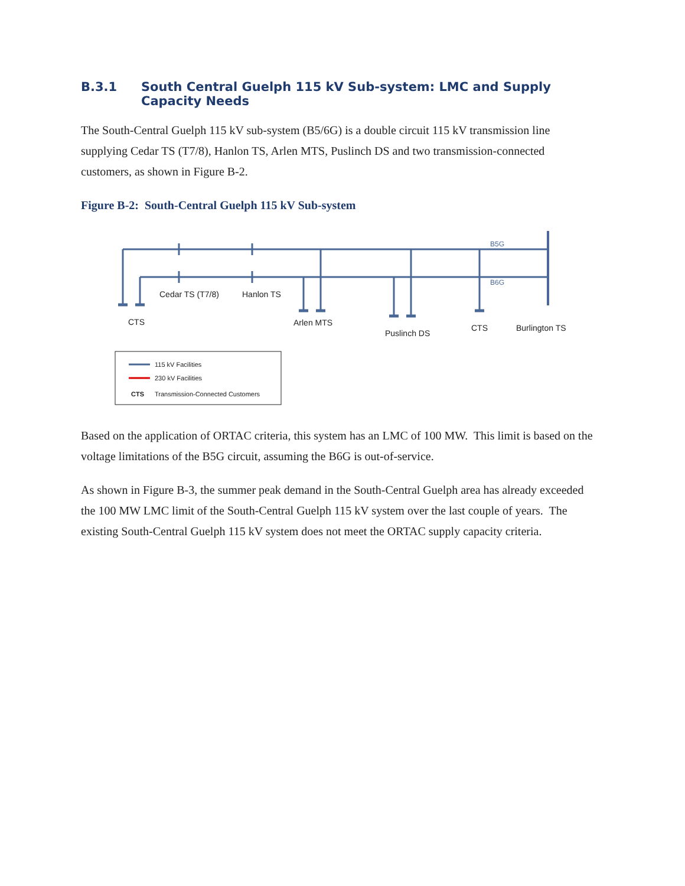B.3.1 South Central Guelph 115 kV Sub-system: LMC and Supply Capacity Needs
The South-Central Guelph 115 kV sub-system (B5/6G) is a double circuit 115 kV transmission line supplying Cedar TS (T7/8), Hanlon TS, Arlen MTS, Puslinch DS and two transmission-connected customers, as shown in Figure B-2.
Figure B-2: South-Central Guelph 115 kV Sub-system
B5G
B6G
Cedar TS (T7/8)
Hanlon TS
CTS
Arlen MTS
Puslinch DS
CTS
Burlington TS
115 kV Facilities
230 kV Facilities
CTS
Transmission-Connected Customers
Based on the application of ORTAC criteria, this system has an LMC of 100 MW. This limit is based on the voltage limitations of the B5G circuit, assuming the B6G is out-of-service.
As shown in Figure B-3, the summer peak demand in the South-Central Guelph area has already exceeded the 100 MW LMC limit of the South-Central Guelph 115 kV system over the last couple of years. The existing South-Central Guelph 115 kV system does not meet the ORTAC supply capacity criteria.